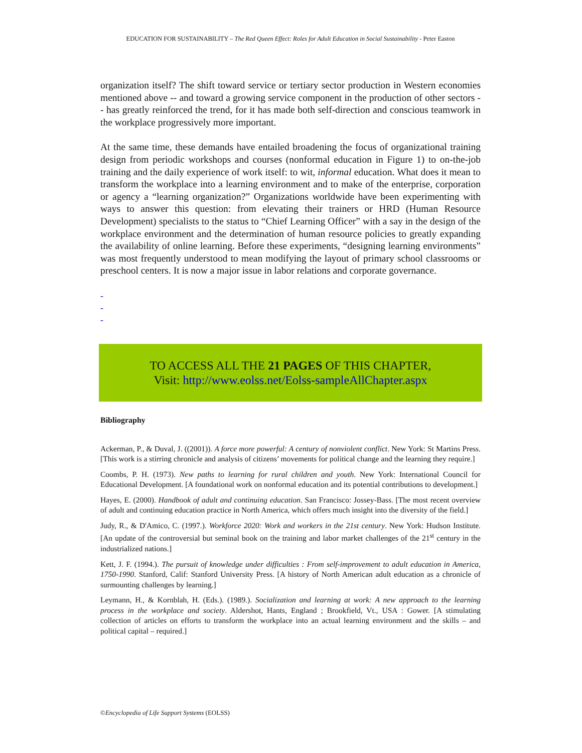EDUCATION FOR SUSTAINABILITY – The Red Queen Effect: Roles for Adult Education in Social Sustainability - Peter Easton
organization itself? The shift toward service or tertiary sector production in Western economies mentioned above -- and toward a growing service component in the production of other sectors -- has greatly reinforced the trend, for it has made both self-direction and conscious teamwork in the workplace progressively more important.
At the same time, these demands have entailed broadening the focus of organizational training design from periodic workshops and courses (nonformal education in Figure 1) to on-the-job training and the daily experience of work itself: to wit, informal education. What does it mean to transform the workplace into a learning environment and to make of the enterprise, corporation or agency a “learning organization?” Organizations worldwide have been experimenting with ways to answer this question: from elevating their trainers or HRD (Human Resource Development) specialists to the status to “Chief Learning Officer” with a say in the design of the workplace environment and the determination of human resource policies to greatly expanding the availability of online learning. Before these experiments, “designing learning environments” was most frequently understood to mean modifying the layout of primary school classrooms or preschool centers. It is now a major issue in labor relations and corporate governance.
-
-
-
TO ACCESS ALL THE 21 PAGES OF THIS CHAPTER,
Visit: http://www.eolss.net/Eolss-sampleAllChapter.aspx
Bibliography
Ackerman, P., & Duval, J. ((2001)). A force more powerful: A century of nonviolent conflict. New York: St Martins Press. [This work is a stirring chronicle and analysis of citizens’ movements for political change and the learning they require.]
Coombs, P. H. (1973). New paths to learning for rural children and youth. New York: International Council for Educational Development. [A foundational work on nonformal education and its potential contributions to development.]
Hayes, E. (2000). Handbook of adult and continuing education. San Francisco: Jossey-Bass. [The most recent overview of adult and continuing education practice in North America, which offers much insight into the diversity of the field.]
Judy, R., & D'Amico, C. (1997.). Workforce 2020: Work and workers in the 21st century. New York: Hudson Institute. [An update of the controversial but seminal book on the training and labor market challenges of the 21<sup>st</sup> century in the industrialized nations.]
Kett, J. F. (1994.). The pursuit of knowledge under difficulties : From self-improvement to adult education in America, 1750-1990. Stanford, Calif: Stanford University Press. [A history of North American adult education as a chronicle of surmounting challenges by learning.]
Leymann, H., & Kornblah, H. (Eds.). (1989.). Socialization and learning at work: A new approach to the learning process in the workplace and society. Aldershot, Hants, England ; Brookfield, Vt., USA : Gower. [A stimulating collection of articles on efforts to transform the workplace into an actual learning environment and the skills – and political capital – required.]
©Encyclopedia of Life Support Systems (EOLSS)